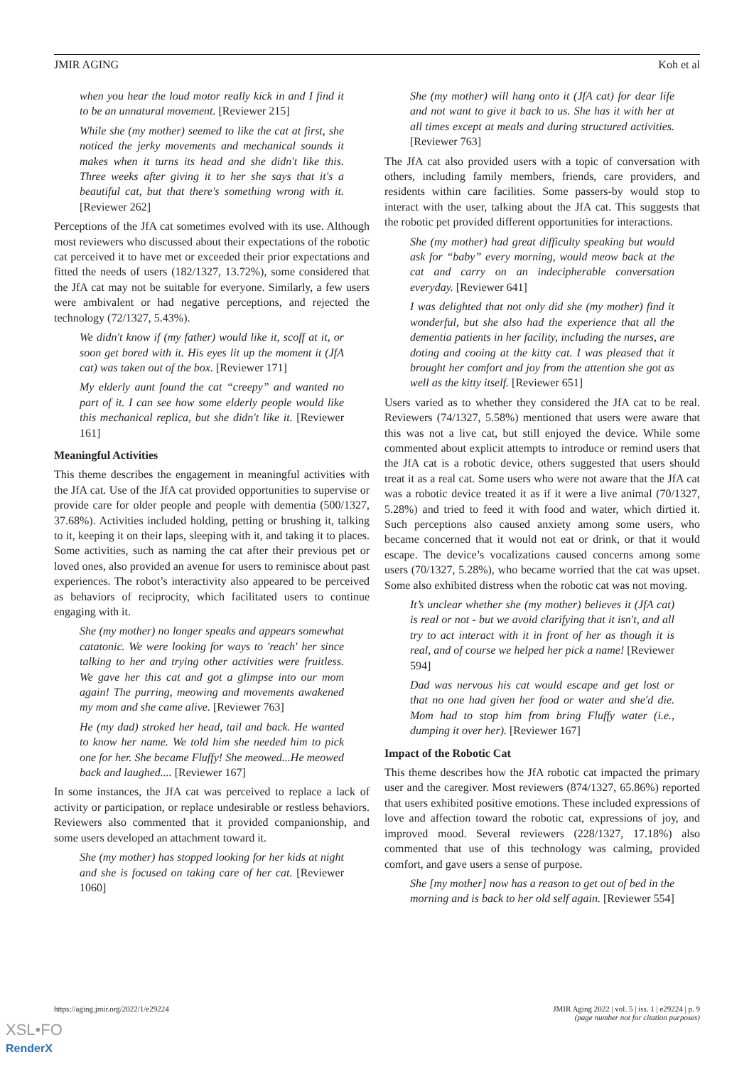JMIR AGING Koh et al
when you hear the loud motor really kick in and I find it to be an unnatural movement. [Reviewer 215]
While she (my mother) seemed to like the cat at first, she noticed the jerky movements and mechanical sounds it makes when it turns its head and she didn't like this. Three weeks after giving it to her she says that it's a beautiful cat, but that there's something wrong with it. [Reviewer 262]
Perceptions of the JfA cat sometimes evolved with its use. Although most reviewers who discussed about their expectations of the robotic cat perceived it to have met or exceeded their prior expectations and fitted the needs of users (182/1327, 13.72%), some considered that the JfA cat may not be suitable for everyone. Similarly, a few users were ambivalent or had negative perceptions, and rejected the technology (72/1327, 5.43%).
We didn't know if (my father) would like it, scoff at it, or soon get bored with it. His eyes lit up the moment it (JfA cat) was taken out of the box. [Reviewer 171]
My elderly aunt found the cat “creepy” and wanted no part of it. I can see how some elderly people would like this mechanical replica, but she didn't like it. [Reviewer 161]
Meaningful Activities
This theme describes the engagement in meaningful activities with the JfA cat. Use of the JfA cat provided opportunities to supervise or provide care for older people and people with dementia (500/1327, 37.68%). Activities included holding, petting or brushing it, talking to it, keeping it on their laps, sleeping with it, and taking it to places. Some activities, such as naming the cat after their previous pet or loved ones, also provided an avenue for users to reminisce about past experiences. The robot’s interactivity also appeared to be perceived as behaviors of reciprocity, which facilitated users to continue engaging with it.
She (my mother) no longer speaks and appears somewhat catatonic. We were looking for ways to 'reach' her since talking to her and trying other activities were fruitless. We gave her this cat and got a glimpse into our mom again! The purring, meowing and movements awakened my mom and she came alive. [Reviewer 763]
He (my dad) stroked her head, tail and back. He wanted to know her name. We told him she needed him to pick one for her. She became Fluffy! She meowed...He meowed back and laughed.... [Reviewer 167]
In some instances, the JfA cat was perceived to replace a lack of activity or participation, or replace undesirable or restless behaviors. Reviewers also commented that it provided companionship, and some users developed an attachment toward it.
She (my mother) has stopped looking for her kids at night and she is focused on taking care of her cat. [Reviewer 1060]
She (my mother) will hang onto it (JfA cat) for dear life and not want to give it back to us. She has it with her at all times except at meals and during structured activities. [Reviewer 763]
The JfA cat also provided users with a topic of conversation with others, including family members, friends, care providers, and residents within care facilities. Some passers-by would stop to interact with the user, talking about the JfA cat. This suggests that the robotic pet provided different opportunities for interactions.
She (my mother) had great difficulty speaking but would ask for “baby” every morning, would meow back at the cat and carry on an indecipherable conversation everyday. [Reviewer 641]
I was delighted that not only did she (my mother) find it wonderful, but she also had the experience that all the dementia patients in her facility, including the nurses, are doting and cooing at the kitty cat. I was pleased that it brought her comfort and joy from the attention she got as well as the kitty itself. [Reviewer 651]
Users varied as to whether they considered the JfA cat to be real. Reviewers (74/1327, 5.58%) mentioned that users were aware that this was not a live cat, but still enjoyed the device. While some commented about explicit attempts to introduce or remind users that the JfA cat is a robotic device, others suggested that users should treat it as a real cat. Some users who were not aware that the JfA cat was a robotic device treated it as if it were a live animal (70/1327, 5.28%) and tried to feed it with food and water, which dirtied it. Such perceptions also caused anxiety among some users, who became concerned that it would not eat or drink, or that it would escape. The device’s vocalizations caused concerns among some users (70/1327, 5.28%), who became worried that the cat was upset. Some also exhibited distress when the robotic cat was not moving.
It’s unclear whether she (my mother) believes it (JfA cat) is real or not - but we avoid clarifying that it isn't, and all try to act interact with it in front of her as though it is real, and of course we helped her pick a name! [Reviewer 594]
Dad was nervous his cat would escape and get lost or that no one had given her food or water and she'd die. Mom had to stop him from bring Fluffy water (i.e., dumping it over her). [Reviewer 167]
Impact of the Robotic Cat
This theme describes how the JfA robotic cat impacted the primary user and the caregiver. Most reviewers (874/1327, 65.86%) reported that users exhibited positive emotions. These included expressions of love and affection toward the robotic cat, expressions of joy, and improved mood. Several reviewers (228/1327, 17.18%) also commented that use of this technology was calming, provided comfort, and gave users a sense of purpose.
She [my mother] now has a reason to get out of bed in the morning and is back to her old self again. [Reviewer 554]
https://aging.jmir.org/2022/1/e29224 JMIR Aging 2022 | vol. 5 | iss. 1 | e29224 | p. 9
(page number not for citation purposes)
XSL•FO
RenderX